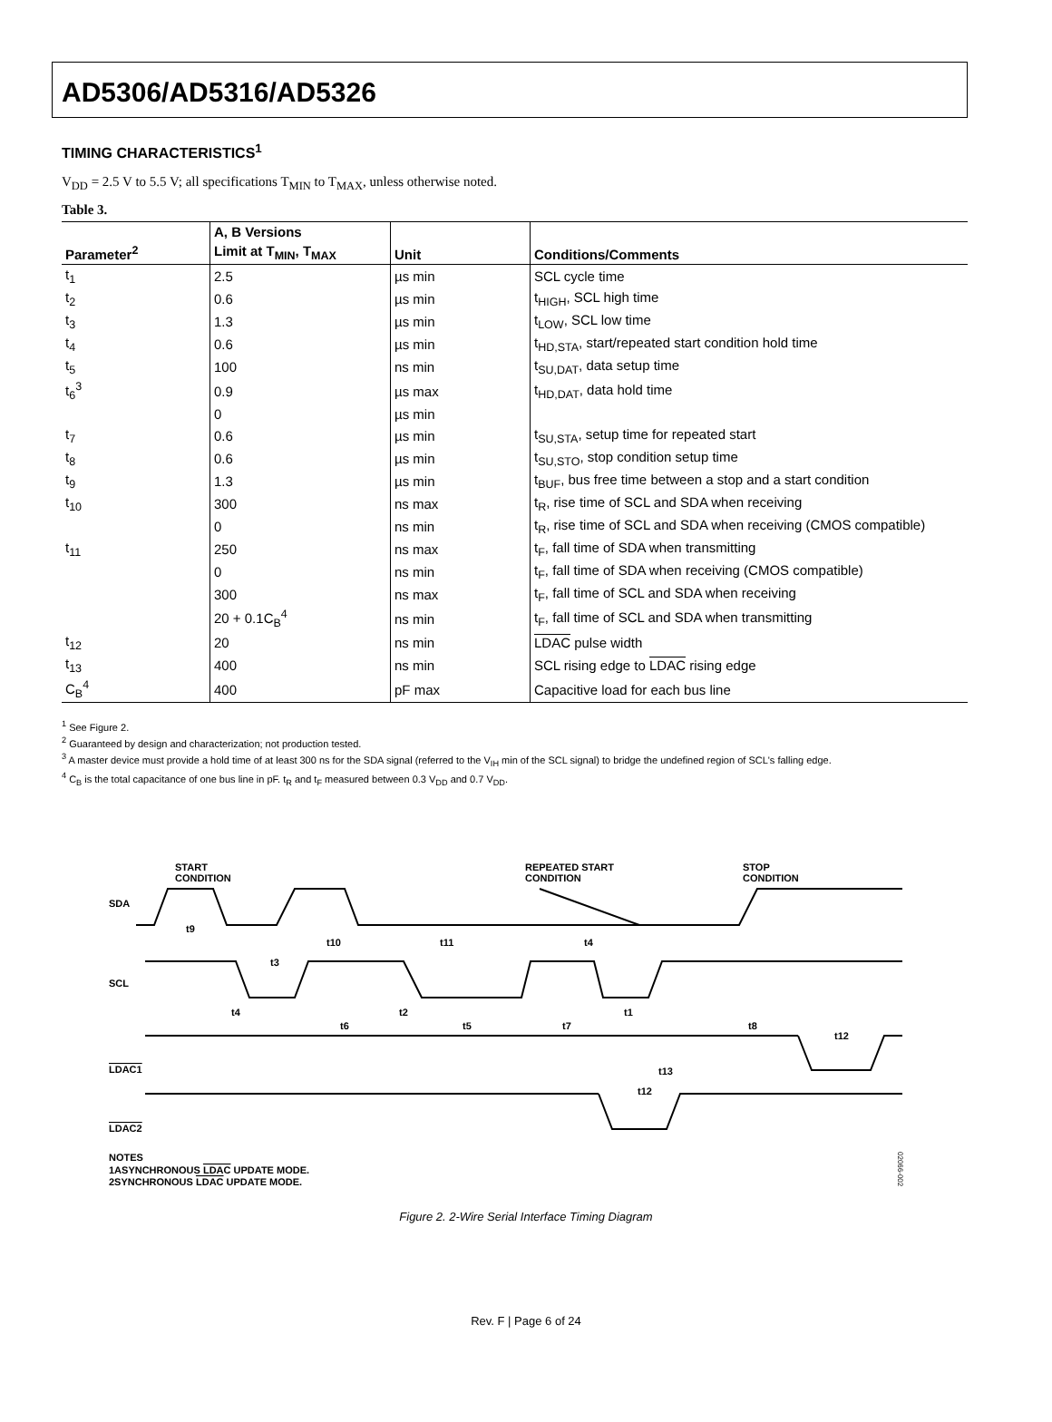AD5306/AD5316/AD5326
TIMING CHARACTERISTICS<sup>1</sup>
V<sub>DD</sub> = 2.5 V to 5.5 V; all specifications T<sub>MIN</sub> to T<sub>MAX</sub>, unless otherwise noted.
Table 3.
| | A, B Versions | | |
| --- | --- | --- | --- |
| Parameter<sup>2</sup> | Limit at T<sub>MIN</sub>, T<sub>MAX</sub> | Unit | Conditions/Comments |
| t<sub>1</sub> | 2.5 | µs min | SCL cycle time |
| t<sub>2</sub> | 0.6 | µs min | t<sub>HIGH</sub>, SCL high time |
| t<sub>3</sub> | 1.3 | µs min | t<sub>LOW</sub>, SCL low time |
| t<sub>4</sub> | 0.6 | µs min | t<sub>HD,STA</sub>, start/repeated start condition hold time |
| t<sub>5</sub> | 100 | ns min | t<sub>SU,DAT</sub>, data setup time |
| t<sub>6</sub><sup>3</sup> | 0.9 | µs max | t<sub>HD,DAT</sub>, data hold time |
| | 0 | µs min | |
| t<sub>7</sub> | 0.6 | µs min | t<sub>SU,STA</sub>, setup time for repeated start |
| t<sub>8</sub> | 0.6 | µs min | t<sub>SU,STO</sub>, stop condition setup time |
| t<sub>9</sub> | 1.3 | µs min | t<sub>BUF</sub>, bus free time between a stop and a start condition |
| t<sub>10</sub> | 300 | ns max | t<sub>R</sub>, rise time of SCL and SDA when receiving |
| | 0 | ns min | t<sub>R</sub>, rise time of SCL and SDA when receiving (CMOS compatible) |
| t<sub>11</sub> | 250 | ns max | t<sub>F</sub>, fall time of SDA when transmitting |
| | 0 | ns min | t<sub>F</sub>, fall time of SDA when receiving (CMOS compatible) |
| | 300 | ns max | t<sub>F</sub>, fall time of SCL and SDA when receiving |
| | 20 + 0.1C<sub>B</sub><sup>4</sup> | ns min | t<sub>F</sub>, fall time of SCL and SDA when transmitting |
| t<sub>12</sub> | 20 | ns min | LDAC pulse width |
| t<sub>13</sub> | 400 | ns min | SCL rising edge to LDAC rising edge |
| C<sub>B</sub><sup>4</sup> | 400 | pF max | Capacitive load for each bus line |
<sup>1</sup> See Figure 2.
<sup>2</sup> Guaranteed by design and characterization; not production tested.
<sup>3</sup> A master device must provide a hold time of at least 300 ns for the SDA signal (referred to the V<sub>IH</sub> min of the SCL signal) to bridge the undefined region of SCL's falling edge.
<sup>4</sup> C<sub>B</sub> is the total capacitance of one bus line in pF. t<sub>R</sub> and t<sub>F</sub> measured between 0.3 V<sub>DD</sub> and 0.7 V<sub>DD</sub>.
START
CONDITION
REPEATED START
CONDITION
STOP
CONDITION
SDA
SCL
LDAC1
LDAC2
t9
t10
t11
t3
t4
t4
t6
t2
t5
t7
t1
t8
t12
t13
t12
NOTES
1ASYNCHRONOUS LDAC UPDATE MODE.
2SYNCHRONOUS LDAC UPDATE MODE.
02066-002
Figure 2. 2-Wire Serial Interface Timing Diagram
Rev. F | Page 6 of 24